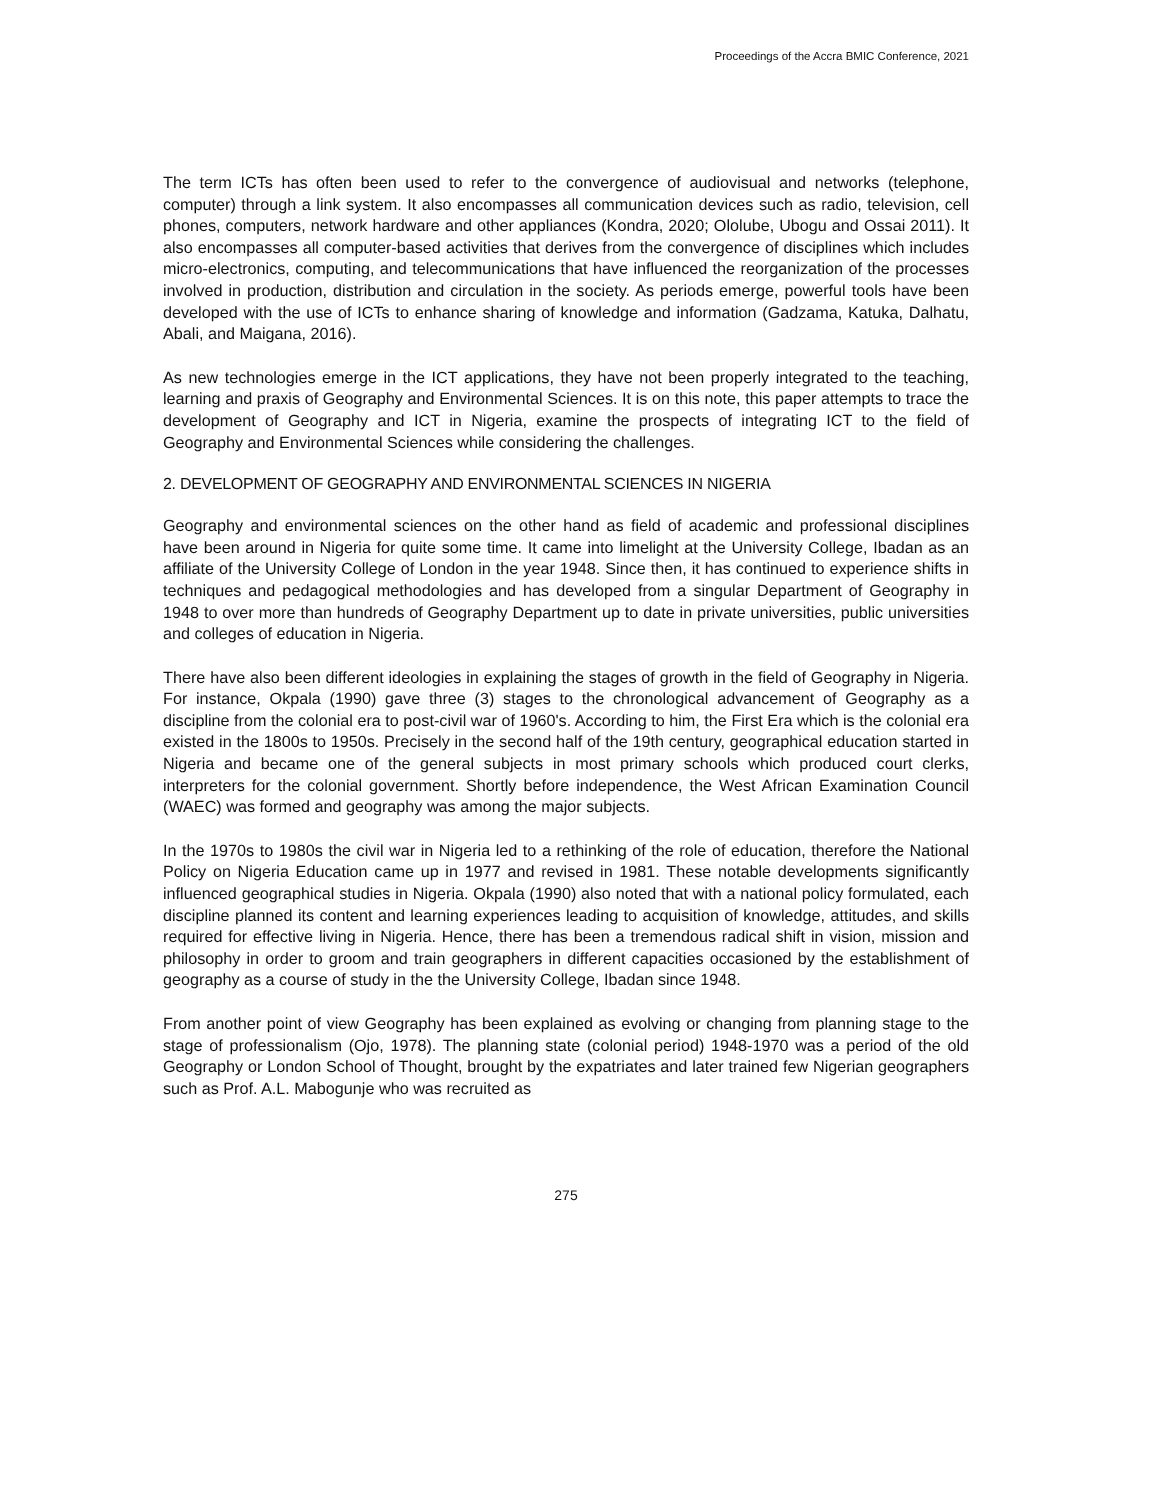Proceedings of the Accra BMIC Conference, 2021
The term ICTs has often been used to refer to the convergence of audiovisual and networks (telephone, computer) through a link system. It also encompasses all communication devices such as radio, television, cell phones, computers, network hardware and other appliances (Kondra, 2020; Ololube, Ubogu and Ossai 2011). It also encompasses all computer-based activities that derives from the convergence of disciplines which includes micro-electronics, computing, and telecommunications that have influenced the reorganization of the processes involved in production, distribution and circulation in the society. As periods emerge, powerful tools have been developed with the use of ICTs to enhance sharing of knowledge and information (Gadzama, Katuka, Dalhatu, Abali, and Maigana, 2016).
As new technologies emerge in the ICT applications, they have not been properly integrated to the teaching, learning and praxis of Geography and Environmental Sciences. It is on this note, this paper attempts to trace the development of Geography and ICT in Nigeria, examine the prospects of integrating ICT to the field of Geography and Environmental Sciences while considering the challenges.
2. DEVELOPMENT OF GEOGRAPHY AND ENVIRONMENTAL SCIENCES IN NIGERIA
Geography and environmental sciences on the other hand as field of academic and professional disciplines have been around in Nigeria for quite some time. It came into limelight at the University College, Ibadan as an affiliate of the University College of London in the year 1948. Since then, it has continued to experience shifts in techniques and pedagogical methodologies and has developed from a singular Department of Geography in 1948 to over more than hundreds of Geography Department up to date in private universities, public universities and colleges of education in Nigeria.
There have also been different ideologies in explaining the stages of growth in the field of Geography in Nigeria. For instance, Okpala (1990) gave three (3) stages to the chronological advancement of Geography as a discipline from the colonial era to post-civil war of 1960's. According to him, the First Era which is the colonial era existed in the 1800s to 1950s. Precisely in the second half of the 19th century, geographical education started in Nigeria and became one of the general subjects in most primary schools which produced court clerks, interpreters for the colonial government. Shortly before independence, the West African Examination Council (WAEC) was formed and geography was among the major subjects.
In the 1970s to 1980s the civil war in Nigeria led to a rethinking of the role of education, therefore the National Policy on Nigeria Education came up in 1977 and revised in 1981. These notable developments significantly influenced geographical studies in Nigeria. Okpala (1990) also noted that with a national policy formulated, each discipline planned its content and learning experiences leading to acquisition of knowledge, attitudes, and skills required for effective living in Nigeria. Hence, there has been a tremendous radical shift in vision, mission and philosophy in order to groom and train geographers in different capacities occasioned by the establishment of geography as a course of study in the the University College, Ibadan since 1948.
From another point of view Geography has been explained as evolving or changing from planning stage to the stage of professionalism (Ojo, 1978). The planning state (colonial period) 1948-1970 was a period of the old Geography or London School of Thought, brought by the expatriates and later trained few Nigerian geographers such as Prof. A.L. Mabogunje who was recruited as
275